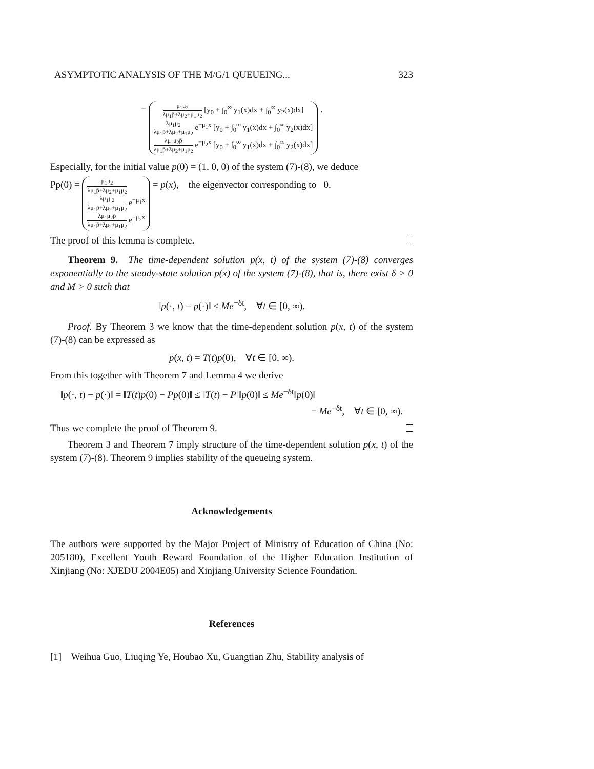ASYMPTOTIC ANALYSIS OF THE M/G/1 QUEUEING... 323
=
μ<sub>1</sub>μ<sub>2</sub> λμ<sub>1</sub>p̄+λμ<sub>2</sub>+μ<sub>1</sub>μ<sub>2</sub> [y<sub>0</sub> + ∫<sub>0</sub><sup>∞</sup> y<sub>1</sub>(x)dx + ∫<sub>0</sub><sup>∞</sup> y<sub>2</sub>(x)dx]
λμ<sub>1</sub>μ<sub>2</sub> λμ<sub>1</sub>p̄+λμ<sub>2</sub>+μ<sub>1</sub>μ<sub>2</sub> e<sup>−μ<sub>1</sub>x</sup> [y<sub>0</sub> + ∫<sub>0</sub><sup>∞</sup> y<sub>1</sub>(x)dx + ∫<sub>0</sub><sup>∞</sup> y<sub>2</sub>(x)dx]
λμ<sub>1</sub>μ<sub>2</sub>p̄ λμ<sub>1</sub>p̄+λμ<sub>2</sub>+μ<sub>1</sub>μ<sub>2</sub> e<sup>−μ<sub>2</sub>x</sup> [y<sub>0</sub> + ∫<sub>0</sub><sup>∞</sup> y<sub>1</sub>(x)dx + ∫<sub>0</sub><sup>∞</sup> y<sub>2</sub>(x)dx]
.
Especially, for the initial value p(0) = (1, 0, 0) of the system (7)-(8), we deduce
Pp(0) =
μ<sub>1</sub>μ<sub>2</sub> λμ<sub>1</sub>p̄+λμ<sub>2</sub>+μ<sub>1</sub>μ<sub>2</sub>
λμ<sub>1</sub>μ<sub>2</sub> λμ<sub>1</sub>p̄+λμ<sub>2</sub>+μ<sub>1</sub>μ<sub>2</sub> e<sup>−μ<sub>1</sub>x</sup>
λμ<sub>1</sub>μ<sub>2</sub>p̄ λμ<sub>1</sub>p̄+λμ<sub>2</sub>+μ<sub>1</sub>μ<sub>2</sub> e<sup>−μ<sub>2</sub>x</sup>
= p(x), the eigenvector corresponding to 0.
The proof of this lemma is complete.
Theorem 9. The time-dependent solution p(x, t) of the system (7)-(8) converges exponentially to the steady-state solution p(x) of the system (7)-(8), that is, there exist δ > 0 and M > 0 such that
‖p(·, t) − p(·)‖ ≤ Me<sup>−δt</sup>, ∀t ∈ [0, ∞).
Proof. By Theorem 3 we know that the time-dependent solution p(x, t) of the system (7)-(8) can be expressed as
p(x, t) = T(t)p(0), ∀t ∈ [0, ∞).
From this together with Theorem 7 and Lemma 4 we derive
‖p(·, t) − p(·)‖ = ‖T(t)p(0) − Pp(0)‖ ≤ ‖T(t) − P‖‖p(0)‖ ≤ Me<sup>−δt</sup>‖p(0)‖
= Me<sup>−δt</sup>, ∀t ∈ [0, ∞).
Thus we complete the proof of Theorem 9.
Theorem 3 and Theorem 7 imply structure of the time-dependent solution p(x, t) of the system (7)-(8). Theorem 9 implies stability of the queueing system.
Acknowledgements
The authors were supported by the Major Project of Ministry of Education of China (No: 205180), Excellent Youth Reward Foundation of the Higher Education Institution of Xinjiang (No: XJEDU 2004E05) and Xinjiang University Science Foundation.
References
[1] Weihua Guo, Liuqing Ye, Houbao Xu, Guangtian Zhu, Stability analysis of